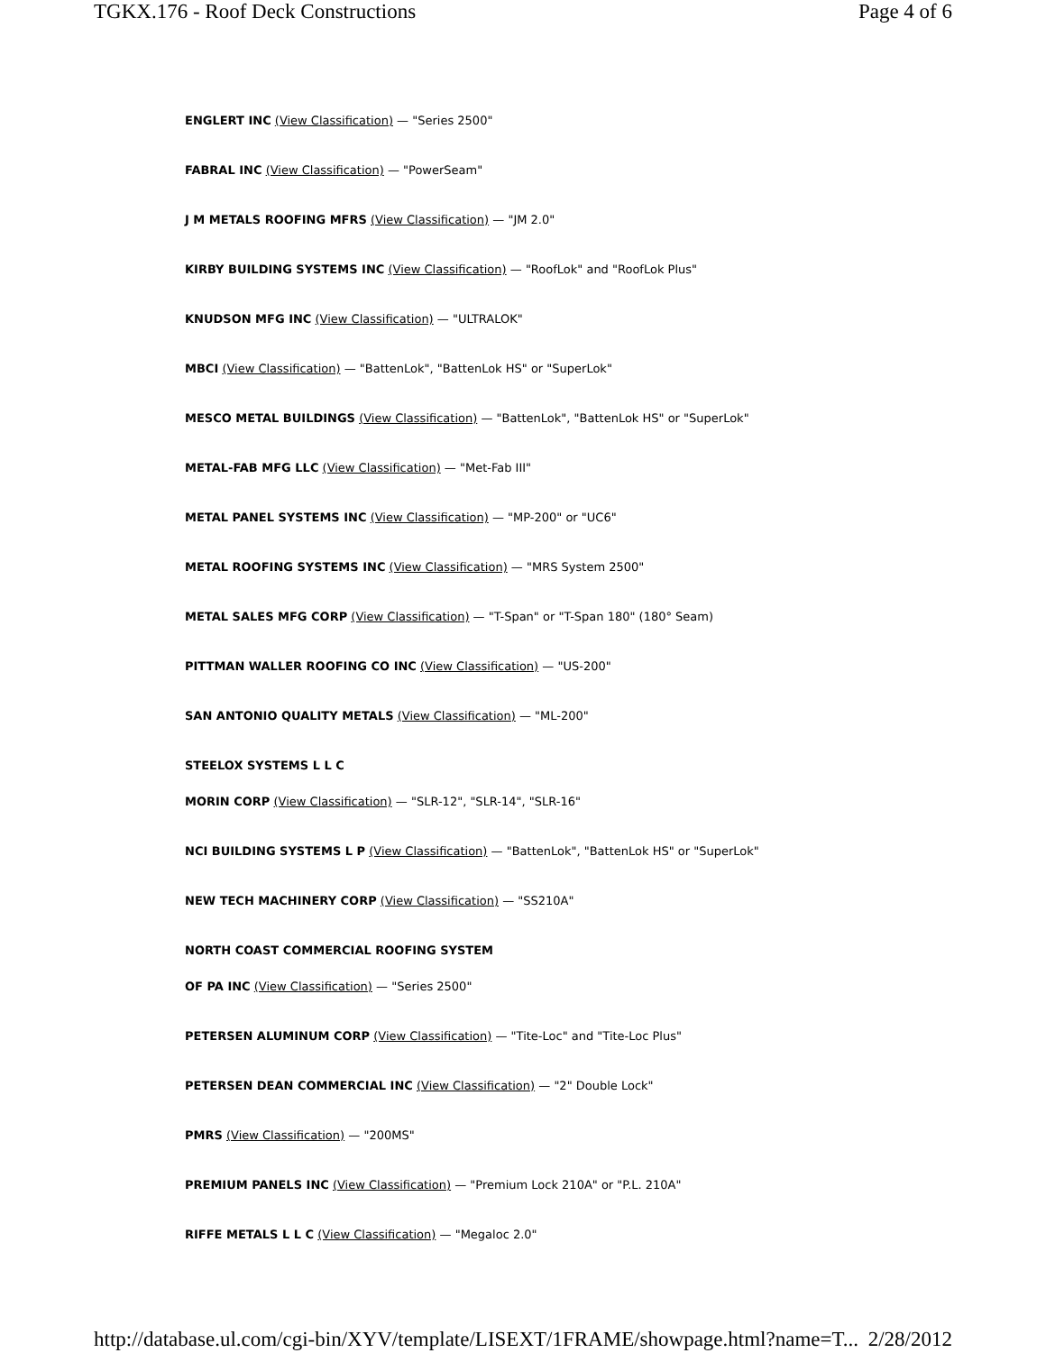TGKX.176 - Roof Deck Constructions Page 4 of 6
ENGLERT INC (View Classification) — "Series 2500"
FABRAL INC (View Classification) — "PowerSeam"
J M METALS ROOFING MFRS (View Classification) — "JM 2.0"
KIRBY BUILDING SYSTEMS INC (View Classification) — "RoofLok" and "RoofLok Plus"
KNUDSON MFG INC (View Classification) — "ULTRALOK"
MBCI (View Classification) — "BattenLok", "BattenLok HS" or "SuperLok"
MESCO METAL BUILDINGS (View Classification) — "BattenLok", "BattenLok HS" or "SuperLok"
METAL-FAB MFG LLC (View Classification) — "Met-Fab III"
METAL PANEL SYSTEMS INC (View Classification) — "MP-200" or "UC6"
METAL ROOFING SYSTEMS INC (View Classification) — "MRS System 2500"
METAL SALES MFG CORP (View Classification) — "T-Span" or "T-Span 180" (180° Seam)
PITTMAN WALLER ROOFING CO INC (View Classification) — "US-200"
SAN ANTONIO QUALITY METALS (View Classification) — "ML-200"
STEELOX SYSTEMS L L C
MORIN CORP (View Classification) — "SLR-12", "SLR-14", "SLR-16"
NCI BUILDING SYSTEMS L P (View Classification) — "BattenLok", "BattenLok HS" or "SuperLok"
NEW TECH MACHINERY CORP (View Classification) — "SS210A"
NORTH COAST COMMERCIAL ROOFING SYSTEM
OF PA INC (View Classification) — "Series 2500"
PETERSEN ALUMINUM CORP (View Classification) — "Tite-Loc" and "Tite-Loc Plus"
PETERSEN DEAN COMMERCIAL INC (View Classification) — "2" Double Lock"
PMRS (View Classification) — "200MS"
PREMIUM PANELS INC (View Classification) — "Premium Lock 210A" or "P.L. 210A"
RIFFE METALS L L C (View Classification) — "Megaloc 2.0"
http://database.ul.com/cgi-bin/XYV/template/LISEXT/1FRAME/showpage.html?name=T... 2/28/2012